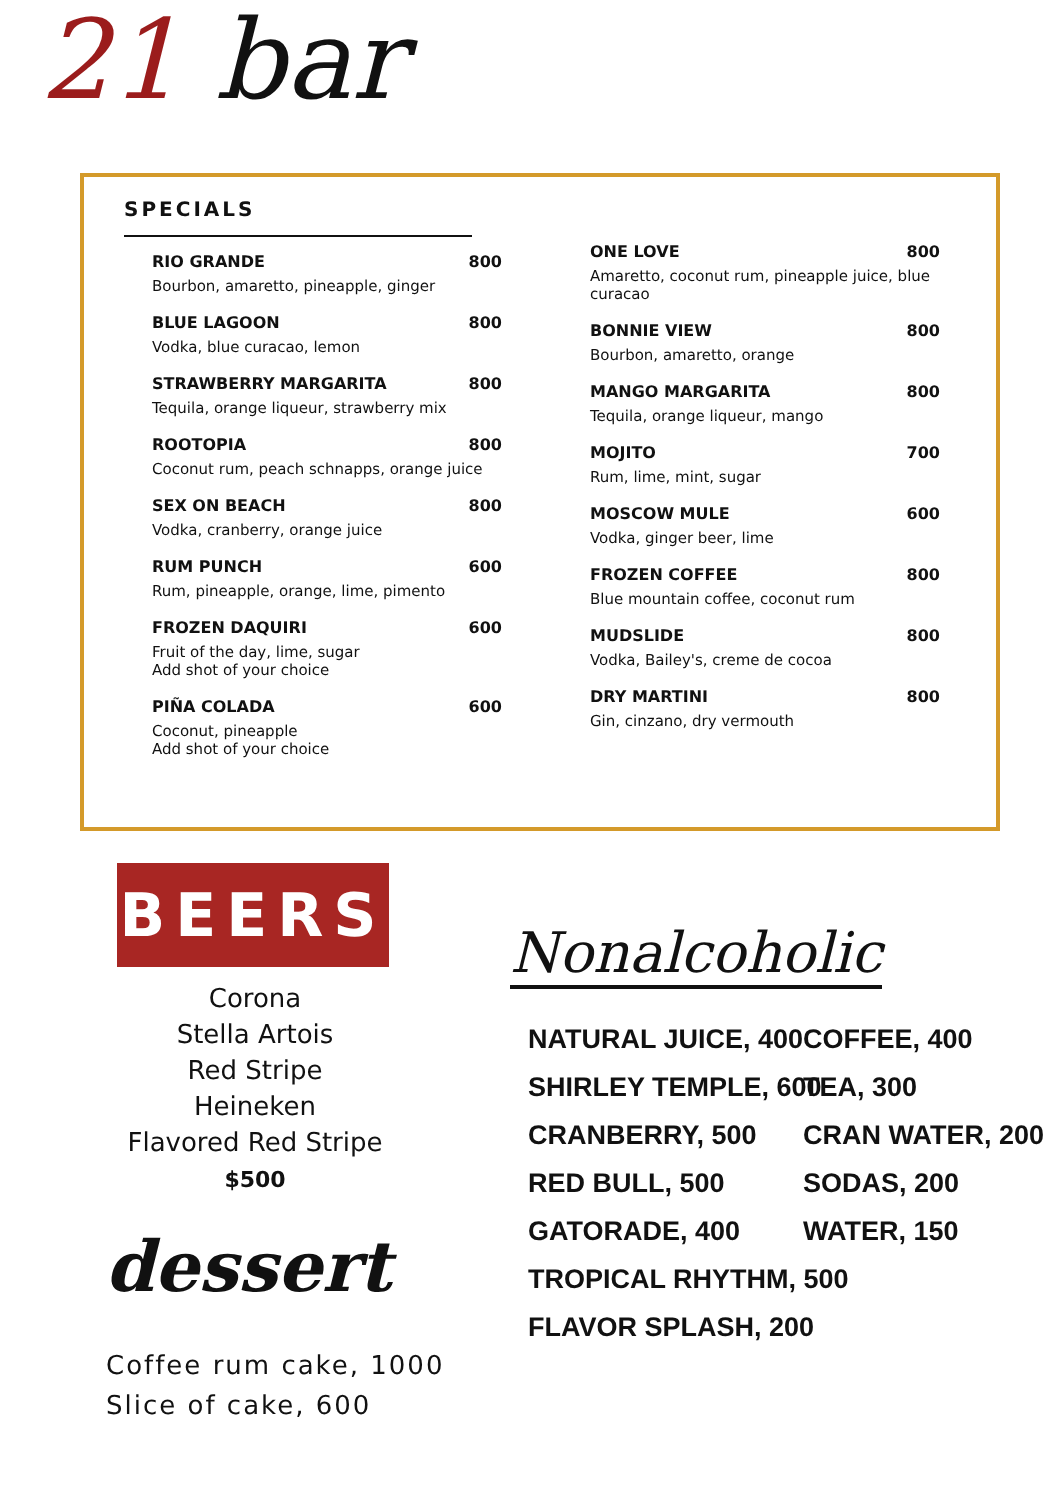21 bar
SPECIALS
RIO GRANDE 800
Bourbon, amaretto, pineapple, ginger
BLUE LAGOON 800
Vodka, blue curacao, lemon
STRAWBERRY MARGARITA 800
Tequila, orange liqueur, strawberry mix
ROOTOPIA 800
Coconut rum, peach schnapps, orange juice
SEX ON BEACH 800
Vodka, cranberry, orange juice
RUM PUNCH 600
Rum, pineapple, orange, lime, pimento
FROZEN DAQUIRI 600
Fruit of the day, lime, sugar
Add shot of your choice
PIÑA COLADA 600
Coconut, pineapple
Add shot of your choice
ONE LOVE 800
Amaretto, coconut rum, pineapple juice, blue curacao
BONNIE VIEW 800
Bourbon, amaretto, orange
MANGO MARGARITA 800
Tequila, orange liqueur, mango
MOJITO 700
Rum, lime, mint, sugar
MOSCOW MULE 600
Vodka, ginger beer, lime
FROZEN COFFEE 800
Blue mountain coffee, coconut rum
MUDSLIDE 800
Vodka, Bailey's, creme de cocoa
DRY MARTINI 800
Gin, cinzano, dry vermouth
BEERS
Corona
Stella Artois
Red Stripe
Heineken
Flavored Red Stripe
$500
dessert
Coffee rum cake, 1000
Slice of cake, 600
Nonalcoholic
NATURAL JUICE, 400
SHIRLEY TEMPLE, 600
CRANBERRY, 500
RED BULL, 500
GATORADE, 400
TROPICAL RHYTHM, 500
FLAVOR SPLASH, 200
COFFEE, 400
TEA, 300
CRAN WATER, 200
SODAS, 200
WATER, 150